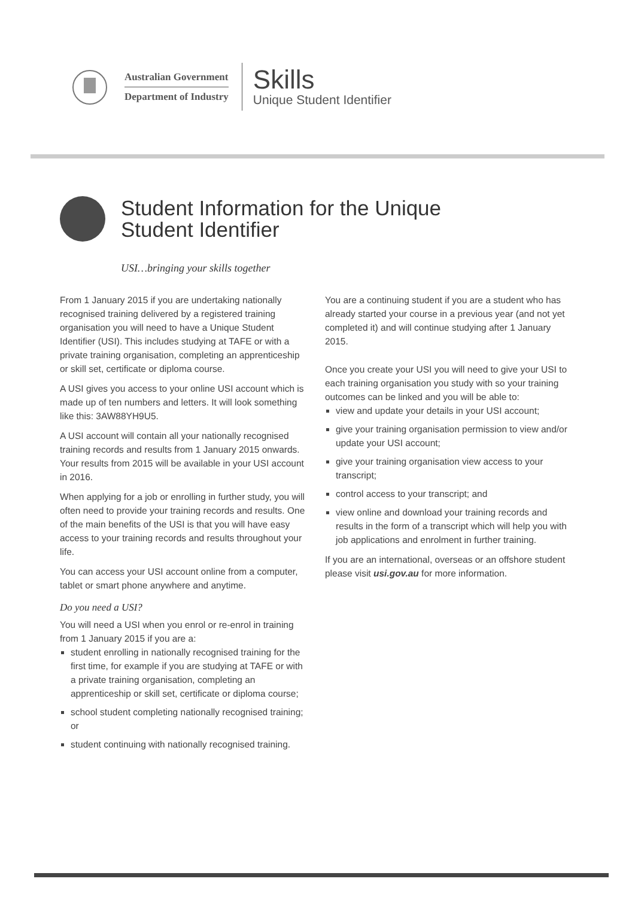Australian Government
Department of Industry
Skills
Unique Student Identifier
Student Information for the Unique
Student Identifier
USI…bringing your skills together
From 1 January 2015 if you are undertaking nationally recognised training delivered by a registered training organisation you will need to have a Unique Student Identifier (USI). This includes studying at TAFE or with a private training organisation, completing an apprenticeship or skill set, certificate or diploma course.
A USI gives you access to your online USI account which is made up of ten numbers and letters. It will look something like this: 3AW88YH9U5.
A USI account will contain all your nationally recognised training records and results from 1 January 2015 onwards. Your results from 2015 will be available in your USI account in 2016.
When applying for a job or enrolling in further study, you will often need to provide your training records and results. One of the main benefits of the USI is that you will have easy access to your training records and results throughout your life.
You can access your USI account online from a computer, tablet or smart phone anywhere and anytime.
Do you need a USI?
You will need a USI when you enrol or re-enrol in training from 1 January 2015 if you are a:
student enrolling in nationally recognised training for the first time, for example if you are studying at TAFE or with a private training organisation, completing an apprenticeship or skill set, certificate or diploma course;
school student completing nationally recognised training; or
student continuing with nationally recognised training.
You are a continuing student if you are a student who has already started your course in a previous year (and not yet completed it) and will continue studying after 1 January 2015.
Once you create your USI you will need to give your USI to each training organisation you study with so your training outcomes can be linked and you will be able to:
view and update your details in your USI account;
give your training organisation permission to view and/or update your USI account;
give your training organisation view access to your transcript;
control access to your transcript; and
view online and download your training records and results in the form of a transcript which will help you with job applications and enrolment in further training.
If you are an international, overseas or an offshore student please visit usi.gov.au for more information.